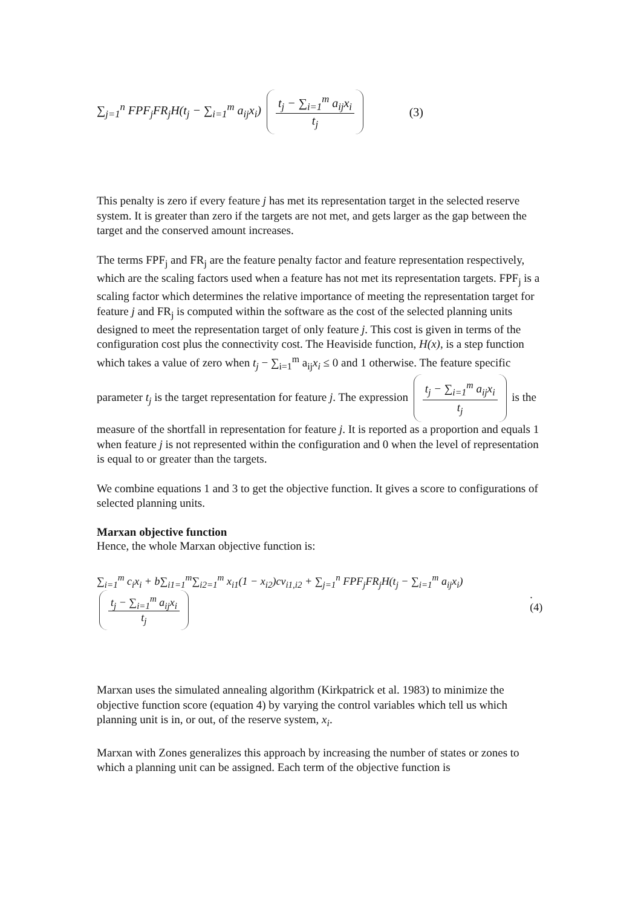∑<sub>j=1</sub><sup>n</sup> FPF<sub>j</sub>FR<sub>j</sub>H(t<sub>j</sub> − ∑<sub>i=1</sub><sup>m</sup> a<sub>ij</sub>x<sub>i</sub>) t<sub>j</sub> − ∑<sub>i=1</sub><sup>m</sup> a<sub>ij</sub>x<sub>i</sub> t<sub>j</sub> (3)
This penalty is zero if every feature j has met its representation target in the selected reserve system. It is greater than zero if the targets are not met, and gets larger as the gap between the target and the conserved amount increases.
The terms FPF<sub>j</sub> and FR<sub>j</sub> are the feature penalty factor and feature representation respectively, which are the scaling factors used when a feature has not met its representation targets. FPF<sub>j</sub> is a scaling factor which determines the relative importance of meeting the representation target for feature j and FR<sub>j</sub> is computed within the software as the cost of the selected planning units designed to meet the representation target of only feature j. This cost is given in terms of the configuration cost plus the connectivity cost. The Heaviside function, H(x), is a step function which takes a value of zero when t<sub>j</sub> − ∑<sub>i=1</sub><sup>m</sup> a<sub>ij</sub>x<sub>i</sub> ≤ 0 and 1 otherwise. The feature specific parameter t<sub>j</sub> is the target representation for feature j. The expression t<sub>j</sub> − ∑<sub>i=1</sub><sup>m</sup> a<sub>ij</sub>x<sub>i</sub> t<sub>j</sub> is the measure of the shortfall in representation for feature j. It is reported as a proportion and equals 1 when feature j is not represented within the configuration and 0 when the level of representation is equal to or greater than the targets.
We combine equations 1 and 3 to get the objective function. It gives a score to configurations of selected planning units.
Marxan objective function
Hence, the whole Marxan objective function is:
∑<sub>i=1</sub><sup>m</sup> c<sub>i</sub>x<sub>i</sub> + b∑<sub>i1=1</sub><sup>m</sup>∑<sub>i2=1</sub><sup>m</sup> x<sub>i1</sub>(1 − x<sub>i2</sub>)cv<sub>i1,i2</sub> + ∑<sub>j=1</sub><sup>n</sup> FPF<sub>j</sub>FR<sub>j</sub>H(t<sub>j</sub> − ∑<sub>i=1</sub><sup>m</sup> a<sub>ij</sub>x<sub>i</sub>) t<sub>j</sub> − ∑<sub>i=1</sub><sup>m</sup> a<sub>ij</sub>x<sub>i</sub> t<sub>j</sub>.(4)
Marxan uses the simulated annealing algorithm (Kirkpatrick et al. 1983) to minimize the objective function score (equation 4) by varying the control variables which tell us which planning unit is in, or out, of the reserve system, x<sub>i</sub>.
Marxan with Zones generalizes this approach by increasing the number of states or zones to which a planning unit can be assigned. Each term of the objective function is